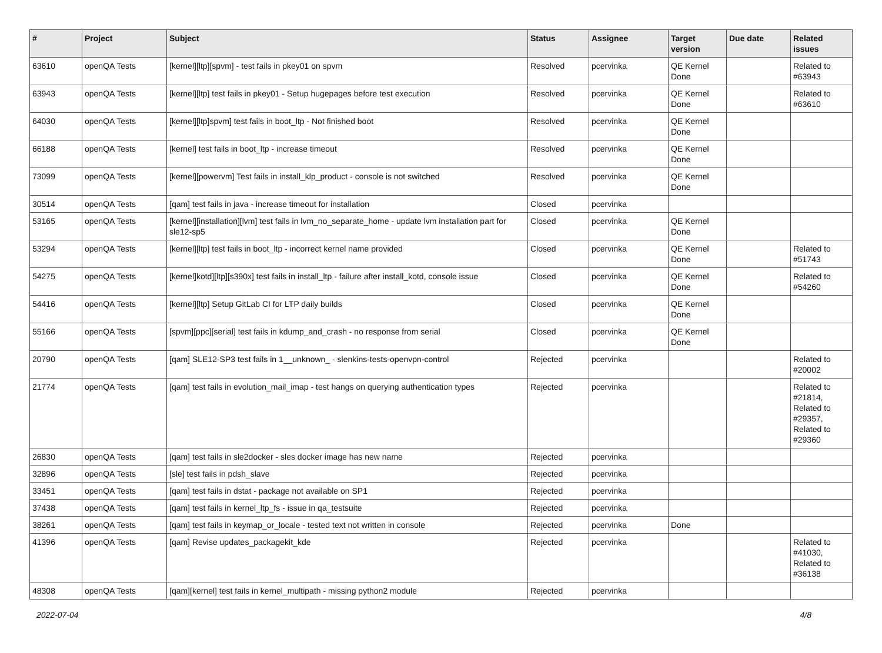| # | Project | Subject | Status | Assignee | Target version | Due date | Related issues |
| --- | --- | --- | --- | --- | --- | --- | --- |
| 63610 | openQA Tests | [kernel][ltp][spvm] - test fails in pkey01 on spvm | Resolved | pcervinka | QE Kernel Done | | Related to #63943 |
| 63943 | openQA Tests | [kernel][ltp] test fails in pkey01 - Setup hugepages before test execution | Resolved | pcervinka | QE Kernel Done | | Related to #63610 |
| 64030 | openQA Tests | [kernel][ltp]spvm] test fails in boot_ltp - Not finished boot | Resolved | pcervinka | QE Kernel Done | | |
| 66188 | openQA Tests | [kernel] test fails in boot_ltp - increase timeout | Resolved | pcervinka | QE Kernel Done | | |
| 73099 | openQA Tests | [kernel][powervm] Test fails in install_klp_product - console is not switched | Resolved | pcervinka | QE Kernel Done | | |
| 30514 | openQA Tests | [qam] test fails in java - increase timeout for installation | Closed | pcervinka | | | |
| 53165 | openQA Tests | [kernel][installation][lvm] test fails in lvm_no_separate_home - update lvm installation part for sle12-sp5 | Closed | pcervinka | QE Kernel Done | | |
| 53294 | openQA Tests | [kernel][ltp] test fails in boot_ltp - incorrect kernel name provided | Closed | pcervinka | QE Kernel Done | | Related to #51743 |
| 54275 | openQA Tests | [kernel]kotd][ltp][s390x] test fails in install_ltp - failure after install_kotd, console issue | Closed | pcervinka | QE Kernel Done | | Related to #54260 |
| 54416 | openQA Tests | [kernel][ltp] Setup GitLab CI for LTP daily builds | Closed | pcervinka | QE Kernel Done | | |
| 55166 | openQA Tests | [spvm][ppc][serial] test fails in kdump_and_crash - no response from serial | Closed | pcervinka | QE Kernel Done | | |
| 20790 | openQA Tests | [qam] SLE12-SP3 test fails in 1__unknown_ - slenkins-tests-openvpn-control | Rejected | pcervinka | | | Related to #20002 |
| 21774 | openQA Tests | [qam] test fails in evolution_mail_imap - test hangs on querying authentication types | Rejected | pcervinka | | | Related to #21814, Related to #29357, Related to #29360 |
| 26830 | openQA Tests | [qam] test fails in sle2docker - sles docker image has new name | Rejected | pcervinka | | | |
| 32896 | openQA Tests | [sle] test fails in pdsh_slave | Rejected | pcervinka | | | |
| 33451 | openQA Tests | [qam] test fails in dstat - package not available on SP1 | Rejected | pcervinka | | | |
| 37438 | openQA Tests | [qam] test fails in kernel_ltp_fs - issue in qa_testsuite | Rejected | pcervinka | | | |
| 38261 | openQA Tests | [qam] test fails in keymap_or_locale - tested text not written in console | Rejected | pcervinka | Done | | |
| 41396 | openQA Tests | [qam] Revise updates_packagekit_kde | Rejected | pcervinka | | | Related to #41030, Related to #36138 |
| 48308 | openQA Tests | [qam][kernel] test fails in kernel_multipath - missing python2 module | Rejected | pcervinka | | | |
2022-07-04 4/8